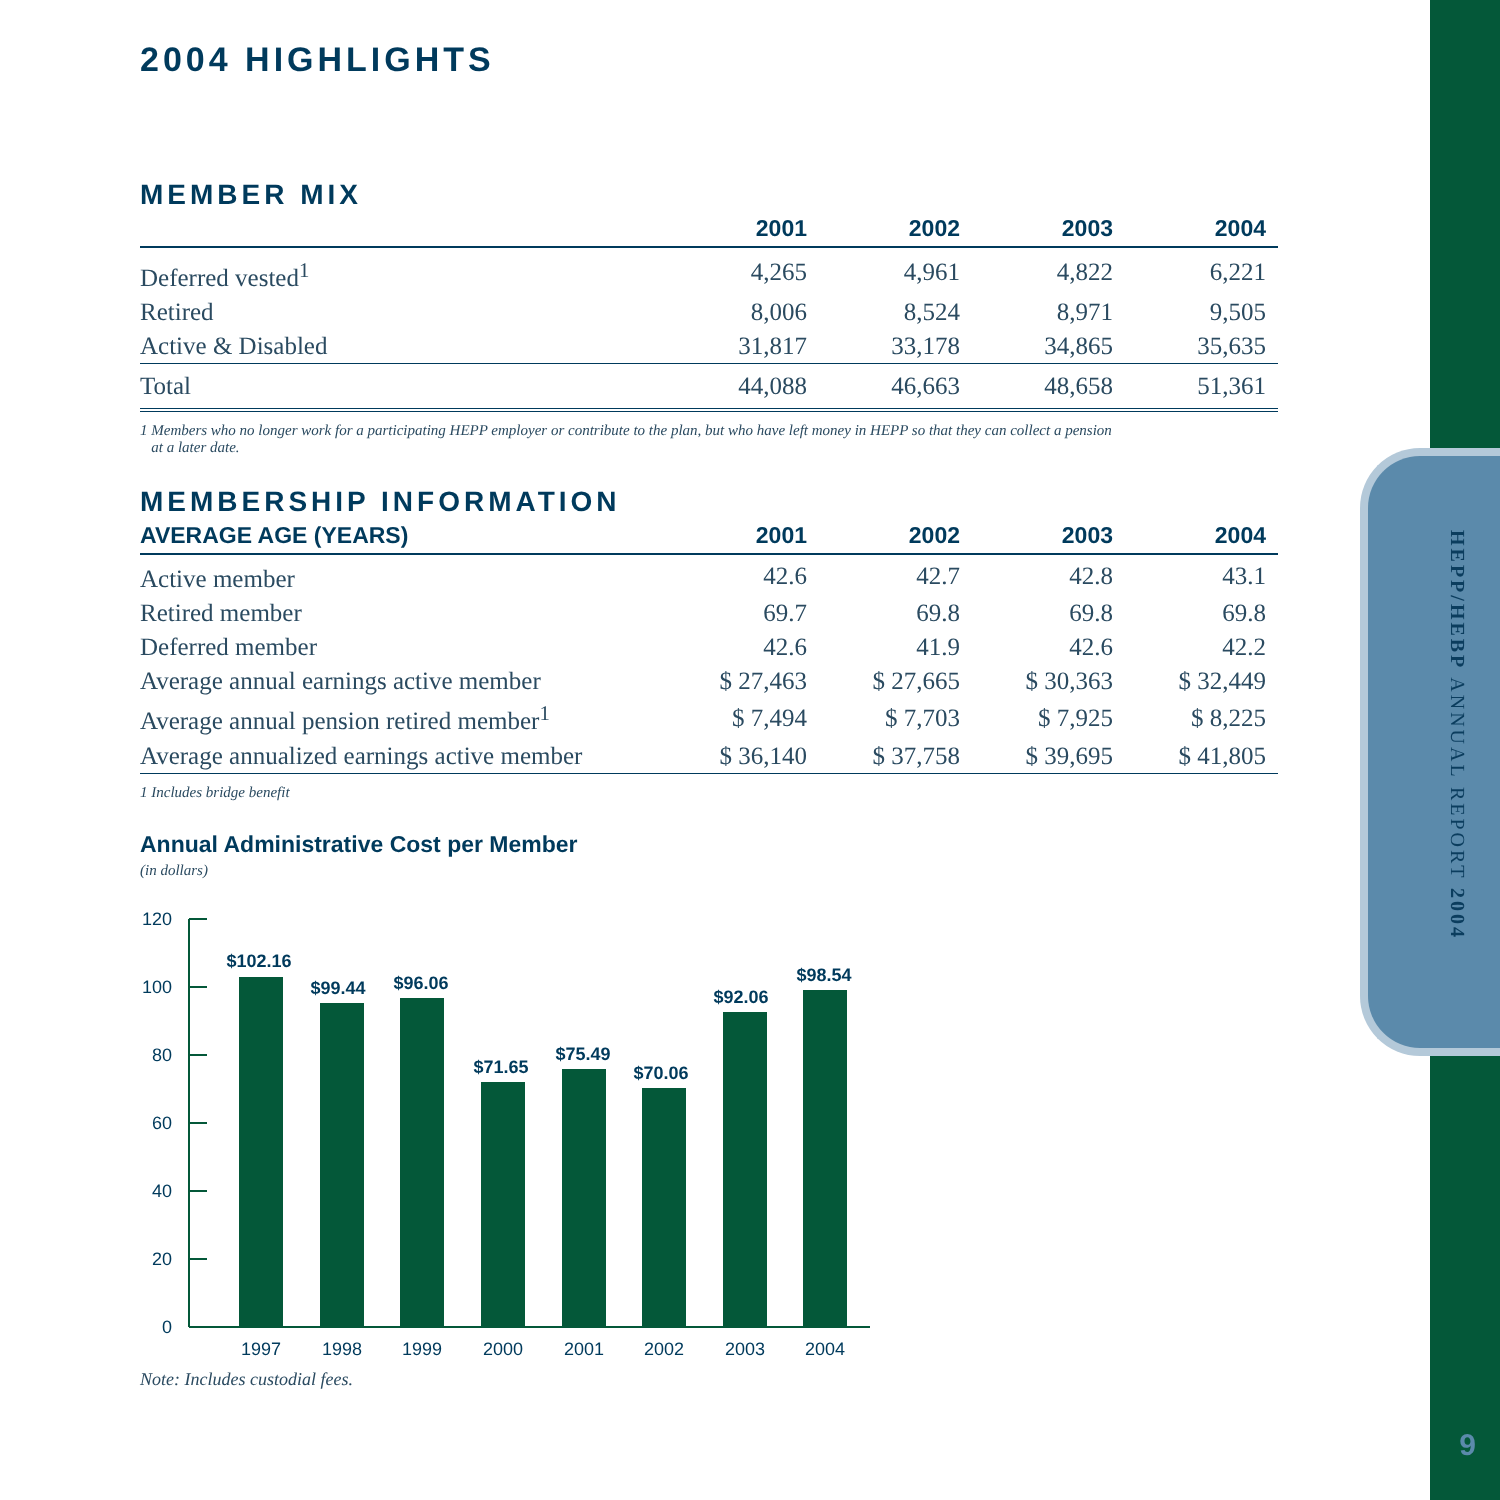HEPP/HEBP ANNUAL REPORT 2004
9
2004 HIGHLIGHTS
MEMBER MIX
| | 2001 | 2002 | 2003 | 2004 |
| --- | --- | --- | --- | --- |
| Deferred vested<sup>1</sup> | 4,265 | 4,961 | 4,822 | 6,221 |
| Retired | 8,006 | 8,524 | 8,971 | 9,505 |
| Active & Disabled | 31,817 | 33,178 | 34,865 | 35,635 |
| Total | 44,088 | 46,663 | 48,658 | 51,361 |
1 Members who no longer work for a participating HEPP employer or contribute to the plan, but who have left money in HEPP so that they can collect a pension
at a later date.
MEMBERSHIP INFORMATION
| AVERAGE AGE (YEARS) | 2001 | 2002 | 2003 | 2004 |
| --- | --- | --- | --- | --- |
| Active member | 42.6 | 42.7 | 42.8 | 43.1 |
| Retired member | 69.7 | 69.8 | 69.8 | 69.8 |
| Deferred member | 42.6 | 41.9 | 42.6 | 42.2 |
| Average annual earnings active member | $ 27,463 | $ 27,665 | $ 30,363 | $ 32,449 |
| Average annual pension retired member<sup>1</sup> | $ 7,494 | $ 7,703 | $ 7,925 | $ 8,225 |
| Average annualized earnings active member | $ 36,140 | $ 37,758 | $ 39,695 | $ 41,805 |
1 Includes bridge benefit
Annual Administrative Cost per Member
(in dollars)
120
100
80
60
40
20
0
$102.16
$99.44
$96.06
$71.65
$75.49
$70.06
$92.06
$98.54
1997
1998
1999
2000
2001
2002
2003
2004
Note: Includes custodial fees.